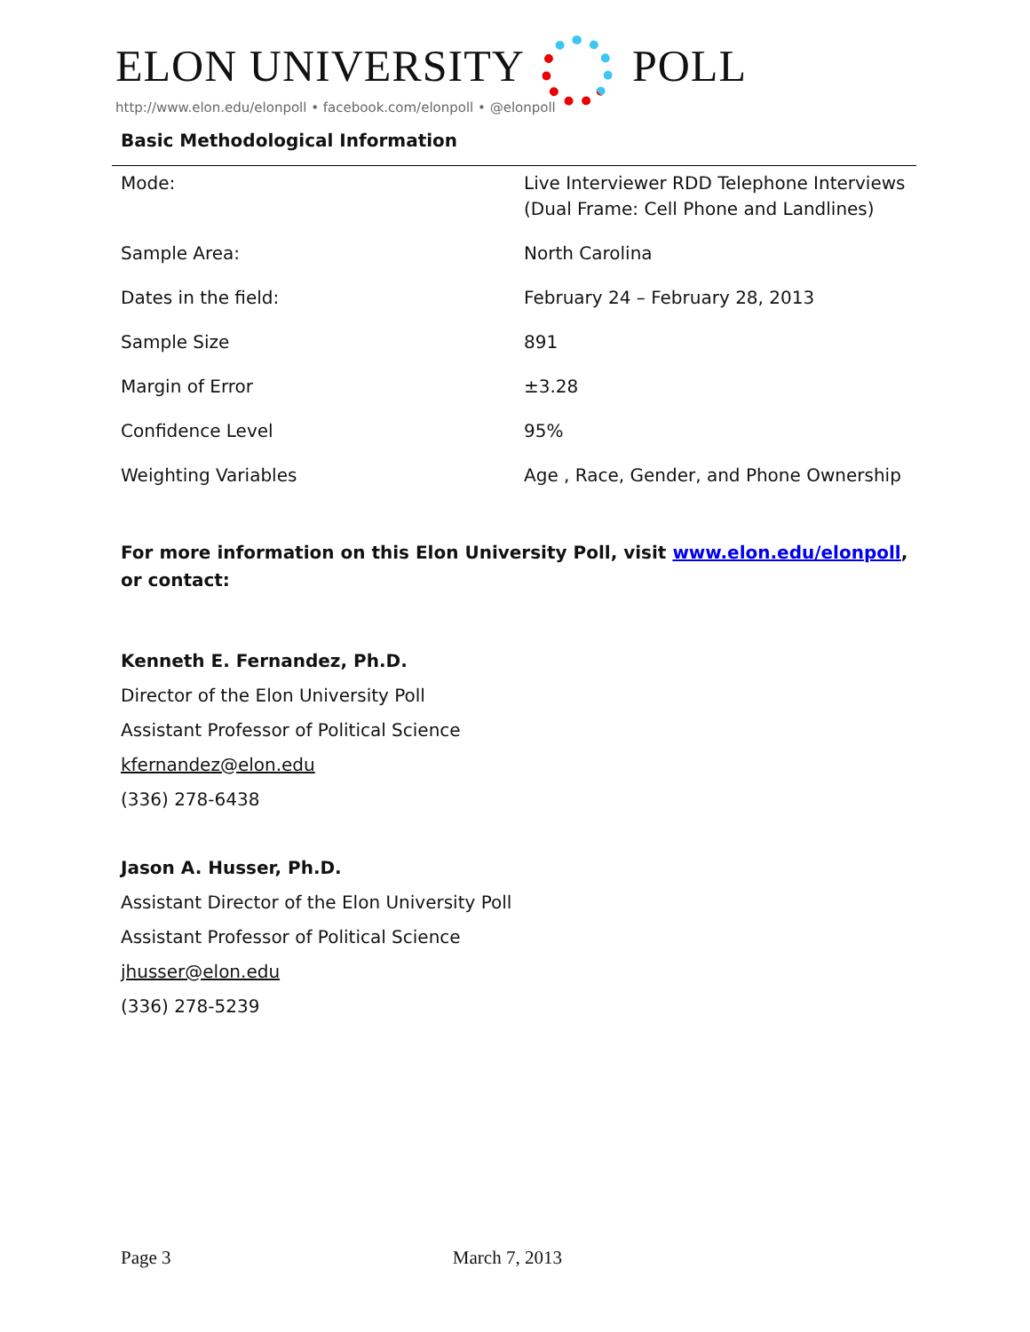ELON UNIVERSITY POLL
http://www.elon.edu/elonpoll • facebook.com/elonpoll • @elonpoll
Basic Methodological Information
| Mode: | Live Interviewer RDD Telephone Interviews (Dual Frame: Cell Phone and Landlines) |
| Sample Area: | North Carolina |
| Dates in the field: | February 24 – February 28, 2013 |
| Sample Size | 891 |
| Margin of Error | ±3.28 |
| Confidence Level | 95% |
| Weighting Variables | Age , Race, Gender, and Phone Ownership |
For more information on this Elon University Poll, visit www.elon.edu/elonpoll, or contact:
Kenneth E. Fernandez, Ph.D.
Director of the Elon University Poll
Assistant Professor of Political Science
kfernandez@elon.edu
(336) 278-6438
Jason A. Husser, Ph.D.
Assistant Director of the Elon University Poll
Assistant Professor of Political Science
jhusser@elon.edu
(336) 278-5239
Page 3 March 7, 2013